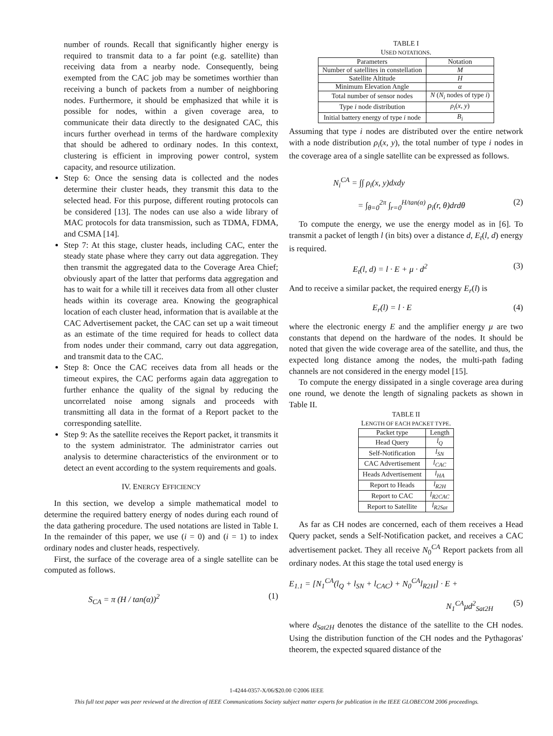number of rounds. Recall that significantly higher energy is required to transmit data to a far point (e.g. satellite) than receiving data from a nearby node. Consequently, being exempted from the CAC job may be sometimes worthier than receiving a bunch of packets from a number of neighboring nodes. Furthermore, it should be emphasized that while it is possible for nodes, within a given coverage area, to communicate their data directly to the designated CAC, this incurs further overhead in terms of the hardware complexity that should be adhered to ordinary nodes. In this context, clustering is efficient in improving power control, system capacity, and resource utilization.
Step 6: Once the sensing data is collected and the nodes determine their cluster heads, they transmit this data to the selected head. For this purpose, different routing protocols can be considered [13]. The nodes can use also a wide library of MAC protocols for data transmission, such as TDMA, FDMA, and CSMA [14].
Step 7: At this stage, cluster heads, including CAC, enter the steady state phase where they carry out data aggregation. They then transmit the aggregated data to the Coverage Area Chief; obviously apart of the latter that performs data aggregation and has to wait for a while till it receives data from all other cluster heads within its coverage area. Knowing the geographical location of each cluster head, information that is available at the CAC Advertisement packet, the CAC can set up a wait timeout as an estimate of the time required for heads to collect data from nodes under their command, carry out data aggregation, and transmit data to the CAC.
Step 8: Once the CAC receives data from all heads or the timeout expires, the CAC performs again data aggregation to further enhance the quality of the signal by reducing the uncorrelated noise among signals and proceeds with transmitting all data in the format of a Report packet to the corresponding satellite.
Step 9: As the satellite receives the Report packet, it transmits it to the system administrator. The administrator carries out analysis to determine characteristics of the environment or to detect an event according to the system requirements and goals.
IV. ENERGY EFFICIENCY
In this section, we develop a simple mathematical model to determine the required battery energy of nodes during each round of the data gathering procedure. The used notations are listed in Table I. In the remainder of this paper, we use (i = 0) and (i = 1) to index ordinary nodes and cluster heads, respectively.
First, the surface of the coverage area of a single satellite can be computed as follows.
S<sub>CA</sub> = π (H / tan(α))<sup>2</sup> (1)
TABLE I
USED NOTATIONS.
| Parameters | Notation |
| --- | --- |
| Number of satellites in constellation | M |
| Satellite Altitude | H |
| Minimum Elevation Angle | α |
| Total number of sensor nodes | N ( N<sub>i</sub> nodes of type i ) |
| Type i node distribution | ρ<sub>i</sub> ( x, y ) |
| Initial battery energy of type i node | B<sub>i</sub> |
Assuming that type i nodes are distributed over the entire network with a node distribution ρ<sub>i</sub>(x, y), the total number of type i nodes in the coverage area of a single satellite can be expressed as follows.
N<sub>i</sub><sup>CA</sup> = ∫∫ ρ<sub>i</sub>(x, y)dxdy
= ∫<sub>θ=0</sub><sup>2π</sup> ∫<sub>r=0</sub><sup>H/tan(α)</sup> ρ<sub>i</sub>(r, θ)drdθ (2)
To compute the energy, we use the energy model as in [6]. To transmit a packet of length l (in bits) over a distance d, E<sub>t</sub>(l, d) energy is required.
E<sub>t</sub>(l, d) = l · E + μ · d<sup>2</sup> (3)
And to receive a similar packet, the required energy E<sub>r</sub>(l) is
E<sub>r</sub>(l) = l · E (4)
where the electronic energy E and the amplifier energy μ are two constants that depend on the hardware of the nodes. It should be noted that given the wide coverage area of the satellite, and thus, the expected long distance among the nodes, the multi-path fading channels are not considered in the energy model [15].
To compute the energy dissipated in a single coverage area during one round, we denote the length of signaling packets as shown in Table II.
TABLE II
LENGTH OF EACH PACKET TYPE.
| Packet type | Length |
| --- | --- |
| Head Query | l<sub>Q</sub> |
| Self-Notification | l<sub>SN</sub> |
| CAC Advertisement | l<sub>CAC</sub> |
| Heads Advertisement | l<sub>HA</sub> |
| Report to Heads | l<sub>R2H</sub> |
| Report to CAC | l<sub>R2CAC</sub> |
| Report to Satellite | l<sub>R2Sat</sub> |
As far as CH nodes are concerned, each of them receives a Head Query packet, sends a Self-Notification packet, and receives a CAC advertisement packet. They all receive N<sub>0</sub><sup>CA</sup> Report packets from all ordinary nodes. At this stage the total used energy is
E<sub>1.1</sub> = [N<sub>1</sub><sup>CA</sup>(l<sub>Q</sub> + l<sub>SN</sub> + l<sub>CAC</sub>) + N<sub>0</sub><sup>CA</sup>l<sub>R2H</sub>] · E +
N<sub>1</sub><sup>CA</sup>μd<sup>2</sup><sub>Sat2H</sub> (5)
where d<sub>Sat2H</sub> denotes the distance of the satellite to the CH nodes. Using the distribution function of the CH nodes and the Pythagoras' theorem, the expected squared distance of the
1-4244-0357-X/06/$20.00 ©2006 IEEE
This full text paper was peer reviewed at the direction of IEEE Communications Society subject matter experts for publication in the IEEE GLOBECOM 2006 proceedings.